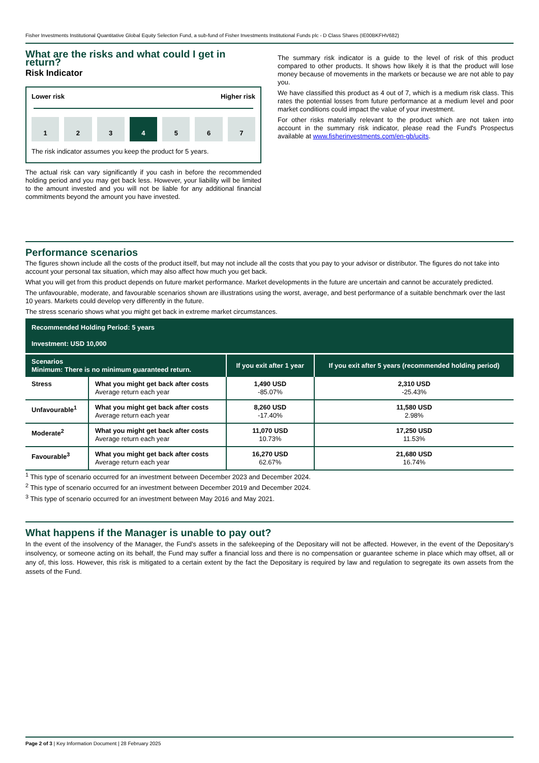Fisher Investments Institutional Quantitative Global Equity Selection Fund, a sub-fund of Fisher Investments Institutional Funds plc - D Class Shares (IE00BKFHV682)
What are the risks and what could I get in return?
Risk Indicator
Lower risk Higher risk
1 2 3 4 5 6 7
The risk indicator assumes you keep the product for 5 years.
The actual risk can vary significantly if you cash in before the recommended holding period and you may get back less. However, your liability will be limited to the amount invested and you will not be liable for any additional financial commitments beyond the amount you have invested.
The summary risk indicator is a guide to the level of risk of this product compared to other products. It shows how likely it is that the product will lose money because of movements in the markets or because we are not able to pay you.
We have classified this product as 4 out of 7, which is a medium risk class. This rates the potential losses from future performance at a medium level and poor market conditions could impact the value of your investment.
For other risks materially relevant to the product which are not taken into account in the summary risk indicator, please read the Fund's Prospectus available at www.fisherinvestments.com/en-gb/ucits.
Performance scenarios
The figures shown include all the costs of the product itself, but may not include all the costs that you pay to your advisor or distributor. The figures do not take into account your personal tax situation, which may also affect how much you get back.
What you will get from this product depends on future market performance. Market developments in the future are uncertain and cannot be accurately predicted.
The unfavourable, moderate, and favourable scenarios shown are illustrations using the worst, average, and best performance of a suitable benchmark over the last 10 years. Markets could develop very differently in the future.
The stress scenario shows what you might get back in extreme market circumstances.
| Recommended Holding Period: 5 years Investment: USD 10,000 | | | |
| Scenarios Minimum: There is no minimum guaranteed return. | | If you exit after 1 year | If you exit after 5 years (recommended holding period) |
| Stress | What you might get back after costs Average return each year | 1,490 USD -85.07% | 2,310 USD -25.43% |
| Unfavourable<sup>1</sup> | What you might get back after costs Average return each year | 8,260 USD -17.40% | 11,580 USD 2.98% |
| Moderate<sup>2</sup> | What you might get back after costs Average return each year | 11,070 USD 10.73% | 17,250 USD 11.53% |
| Favourable<sup>3</sup> | What you might get back after costs Average return each year | 16,270 USD 62.67% | 21,680 USD 16.74% |
<sup>1</sup> This type of scenario occurred for an investment between December 2023 and December 2024.
<sup>2</sup> This type of scenario occurred for an investment between December 2019 and December 2024.
<sup>3</sup> This type of scenario occurred for an investment between May 2016 and May 2021.
What happens if the Manager is unable to pay out?
In the event of the insolvency of the Manager, the Fund’s assets in the safekeeping of the Depositary will not be affected. However, in the event of the Depositary’s insolvency, or someone acting on its behalf, the Fund may suffer a financial loss and there is no compensation or guarantee scheme in place which may offset, all or any of, this loss. However, this risk is mitigated to a certain extent by the fact the Depositary is required by law and regulation to segregate its own assets from the assets of the Fund.
Page 2 of 3 | Key Information Document | 28 February 2025